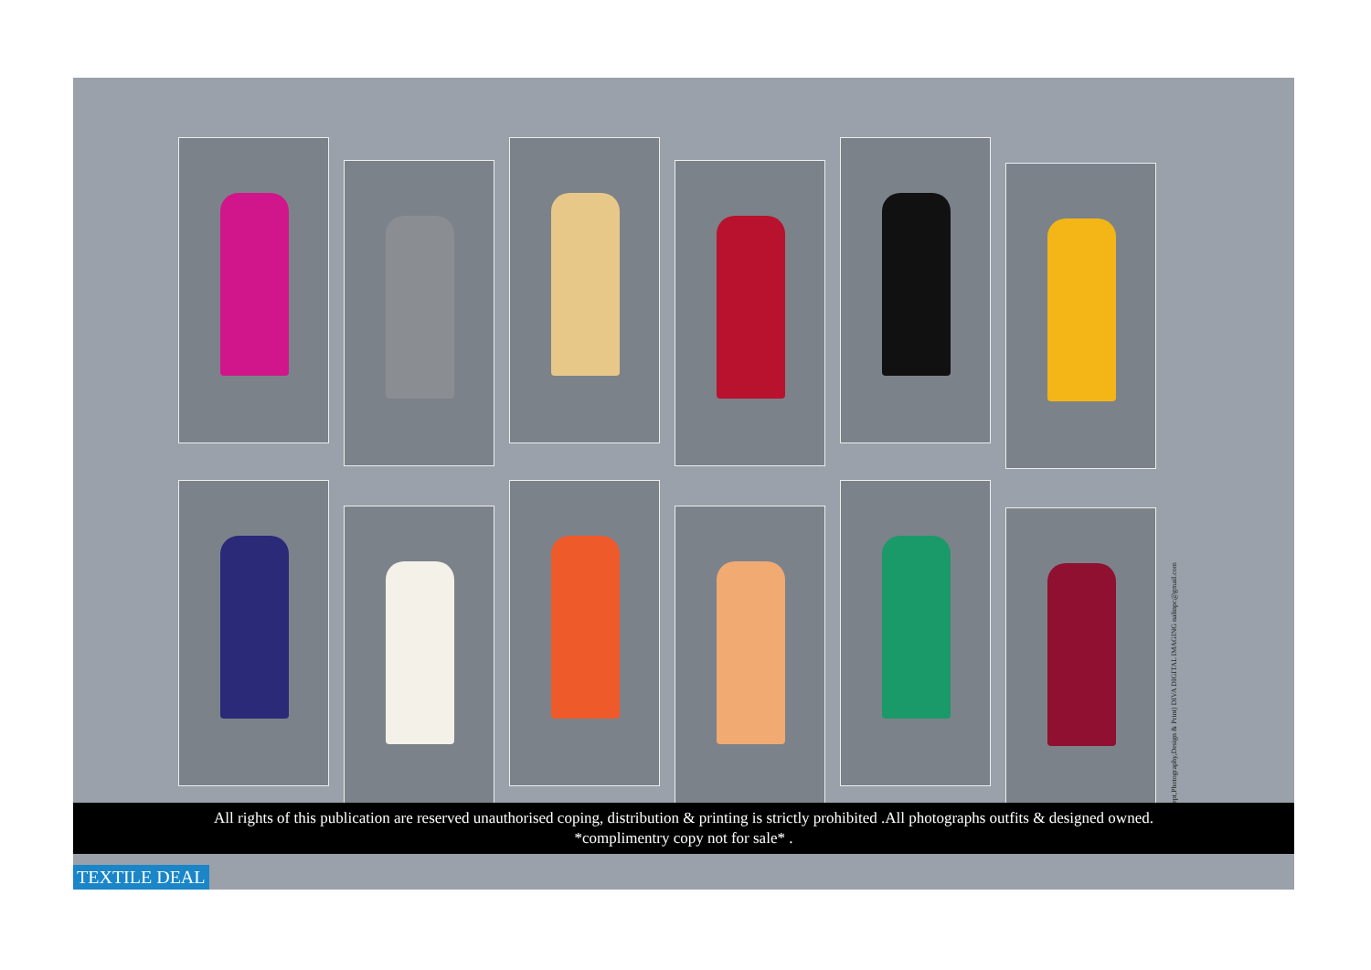(Concept,Photography,Design & Print) DIVA DIGITAL IMAGING nalinpc@gmail.com
All rights of this publication are reserved unauthorised coping, distribution & printing is strictly prohibited .All photographs outfits & designed owned.
*complimentry copy not for sale* .
TEXTILE DEAL